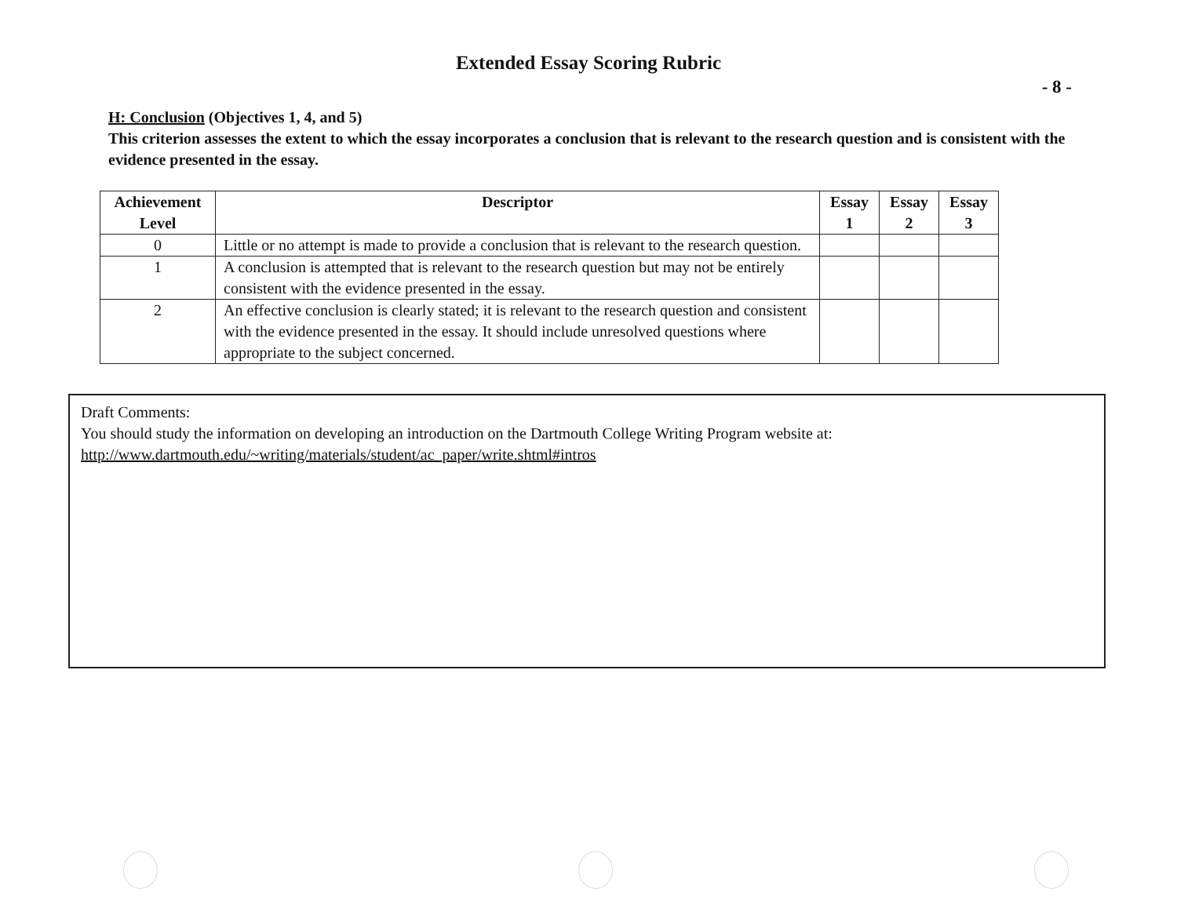Extended Essay Scoring Rubric
- 8 -
H: Conclusion (Objectives 1, 4, and 5)
This criterion assesses the extent to which the essay incorporates a conclusion that is relevant to the research question and is consistent with the evidence presented in the essay.
| Achievement Level | Descriptor | Essay 1 | Essay 2 | Essay 3 |
| --- | --- | --- | --- | --- |
| 0 | Little or no attempt is made to provide a conclusion that is relevant to the research question. | | | |
| 1 | A conclusion is attempted that is relevant to the research question but may not be entirely consistent with the evidence presented in the essay. | | | |
| 2 | An effective conclusion is clearly stated; it is relevant to the research question and consistent with the evidence presented in the essay. It should include unresolved questions where appropriate to the subject concerned. | | | |
Draft Comments:
You should study the information on developing an introduction on the Dartmouth College Writing Program website at:
http://www.dartmouth.edu/~writing/materials/student/ac_paper/write.shtml#intros